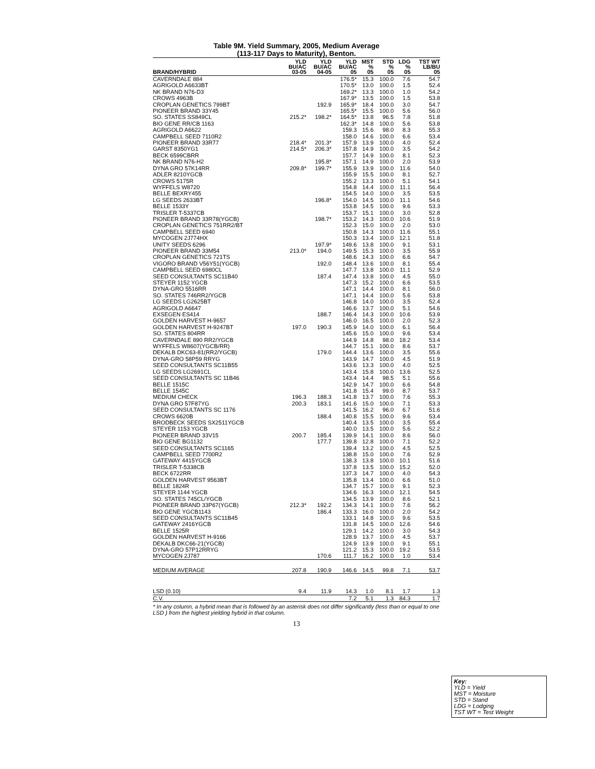Table 9M. Yield Summary, 2005, Medium Average
(113-117 Days to Maturity), Benton.
| BRAND/HYBRID | YLD BU/AC 03-05 | YLD BU/AC 04-05 | YLD BU/AC 05 | MST % 05 | STD % 05 | LDG % 05 | TST WT LB/BU 05 |
| --- | --- | --- | --- | --- | --- | --- | --- |
| CAVERNDALE 884 | | | 176.5* | 15.3 | 100.0 | 7.6 | 54.7 |
| AGRIGOLD A6633BT | | | 170.5* | 13.0 | 100.0 | 1.5 | 52.4 |
| NK BRAND N76-D3 | | | 169.2* | 13.3 | 100.0 | 1.0 | 54.2 |
| CROWS 4963B | | | 167.9* | 13.5 | 100.0 | 1.5 | 53.8 |
| CROPLAN GENETICS 799BT | | 192.9 | 165.9* | 18.4 | 100.0 | 3.0 | 54.7 |
| PIONEER BRAND 33Y45 | | | 165.5* | 15.5 | 100.0 | 5.6 | 56.0 |
| SO. STATES SS849CL | 215.2* | 198.2* | 164.5* | 13.8 | 96.5 | 7.8 | 51.8 |
| BIO GENE RR/CB 1163 | | | 162.3* | 14.8 | 100.0 | 5.6 | 53.8 |
| AGRIGOLD A6622 | | | 159.3 | 15.6 | 98.0 | 8.3 | 55.3 |
| CAMPBELL SEED 7110R2 | | | 158.0 | 14.6 | 100.0 | 6.6 | 53.4 |
| PIONEER BRAND 33R77 | 218.4* | 201.3* | 157.9 | 13.9 | 100.0 | 4.0 | 52.4 |
| GARST 8350YG1 | 214.5* | 206.3* | 157.8 | 14.9 | 100.0 | 3.5 | 54.2 |
| BECK 6599CBRR | | | 157.7 | 14.9 | 100.0 | 8.1 | 52.3 |
| NK BRAND N76-H2 | | 195.8* | 157.1 | 14.9 | 100.0 | 2.0 | 53.9 |
| DYNA GRO 57K14RR | 209.8* | 199.7* | 155.9 | 13.9 | 100.0 | 11.6 | 54.0 |
| ADLER 8210YGCB | | | 155.9 | 15.5 | 100.0 | 8.1 | 52.7 |
| CROWS 5175R | | | 155.2 | 13.3 | 100.0 | 5.1 | 54.1 |
| WYFFELS W8720 | | | 154.8 | 14.4 | 100.0 | 11.1 | 56.4 |
| BELLE BEXRY455 | | | 154.5 | 14.0 | 100.0 | 3.5 | 53.5 |
| LG SEEDS 2633BT | | 196.8* | 154.0 | 14.5 | 100.0 | 11.1 | 54.6 |
| BELLE 1533Y | | | 153.8 | 14.5 | 100.0 | 9.6 | 53.3 |
| TRISLER T-5337CB | | | 153.7 | 15.1 | 100.0 | 3.0 | 52.8 |
| PIONEER BRAND 33R78(YGCB) | | 198.7* | 153.2 | 14.3 | 100.0 | 10.6 | 51.9 |
| CROPLAN GENETICS 751RR2/BT | | | 152.3 | 15.0 | 100.0 | 2.0 | 53.0 |
| CAMPBELL SEED 6940 | | | 150.8 | 14.3 | 100.0 | 11.6 | 55.1 |
| MYCOGEN 2J774HX | | | 150.3 | 13.4 | 100.0 | 12.1 | 51.8 |
| UNITY SEEDS 6296 | | 197.9* | 149.6 | 13.8 | 100.0 | 9.1 | 53.1 |
| PIONEER BRAND 33M54 | 213.0* | 194.0 | 149.5 | 15.3 | 100.0 | 3.5 | 55.9 |
| CROPLAN GENETICS 721TS | | | 148.6 | 14.3 | 100.0 | 6.6 | 54.7 |
| VIGORO BRAND V56Y51(YGCB) | | 192.0 | 148.4 | 13.6 | 100.0 | 8.1 | 55.4 |
| CAMPBELL SEED 6980CL | | | 147.7 | 13.8 | 100.0 | 11.1 | 52.9 |
| SEED CONSULTANTS SC11B40 | | 187.4 | 147.4 | 13.8 | 100.0 | 4.5 | 55.0 |
| STEYER 1152 YGCB | | | 147.3 | 15.2 | 100.0 | 6.6 | 53.5 |
| DYNA-GRO 5516RR | | | 147.1 | 14.4 | 100.0 | 8.1 | 56.0 |
| SO. STATES 746RR2/YGCB | | | 147.1 | 14.4 | 100.0 | 5.6 | 53.8 |
| LG SEEDS LG2625BT | | | 146.8 | 14.0 | 100.0 | 3.5 | 52.4 |
| AGRIGOLD A6647 | | | 146.6 | 13.7 | 100.0 | 5.1 | 54.6 |
| EXSEGEN ES414 | | 188.7 | 146.4 | 14.3 | 100.0 | 10.6 | 53.9 |
| GOLDEN HARVEST H-9657 | | | 146.0 | 16.5 | 100.0 | 2.0 | 52.3 |
| GOLDEN HARVEST H-9247BT | 197.0 | 190.3 | 145.9 | 14.0 | 100.0 | 6.1 | 56.4 |
| SO. STATES 804RR | | | 145.6 | 15.0 | 100.0 | 9.6 | 53.4 |
| CAVERNDALE 890 RR2/YGCB | | | 144.9 | 14.8 | 98.0 | 18.2 | 53.4 |
| WYFFELS W8607(YGCB/RR) | | | 144.7 | 15.1 | 100.0 | 8.6 | 53.7 |
| DEKALB DKC63-81(RR2/YGCB) | | 179.0 | 144.4 | 13.6 | 100.0 | 3.5 | 55.6 |
| DYNA-GRO 58P59 RRYG | | | 143.9 | 14.7 | 100.0 | 4.5 | 51.9 |
| SEED CONSULTANTS SC11B55 | | | 143.6 | 13.3 | 100.0 | 4.0 | 52.5 |
| LG SEEDS LG2691CL | | | 143.4 | 15.8 | 100.0 | 13.6 | 52.5 |
| SEED CONSULTANTS SC 11B46 | | | 143.4 | 14.4 | 98.5 | 5.1 | 55.6 |
| BELLE 1515C | | | 142.9 | 14.7 | 100.0 | 6.6 | 54.8 |
| BELLE 1545C | | | 141.8 | 15.4 | 99.0 | 8.7 | 53.7 |
| MEDIUM CHECK | 196.3 | 188.3 | 141.8 | 13.7 | 100.0 | 7.6 | 55.3 |
| DYNA GRO 57F87YG | 200.3 | 183.1 | 141.6 | 15.0 | 100.0 | 7.1 | 53.3 |
| SEED CONSULTANTS SC 1176 | | | 141.5 | 16.2 | 96.0 | 6.7 | 51.6 |
| CROWS 6620B | | 188.4 | 140.8 | 15.5 | 100.0 | 9.6 | 53.4 |
| BRODBECK SEEDS SX2511YGCB | | | 140.4 | 13.5 | 100.0 | 3.5 | 55.4 |
| STEYER 1153 YGCB | | | 140.0 | 13.5 | 100.0 | 5.6 | 52.2 |
| PIONEER BRAND 33V15 | 200.7 | 185.4 | 139.9 | 14.1 | 100.0 | 8.6 | 56.0 |
| BIO GENE BG1132 | | 177.7 | 139.8 | 12.8 | 100.0 | 7.1 | 52.2 |
| SEED CONSULTANTS SC1165 | | | 139.4 | 13.2 | 100.0 | 4.5 | 52.5 |
| CAMPBELL SEED 7700R2 | | | 138.8 | 15.0 | 100.0 | 7.6 | 52.9 |
| GATEWAY 4415YGCB | | | 138.3 | 13.8 | 100.0 | 10.1 | 51.6 |
| TRISLER T-5338CB | | | 137.8 | 13.5 | 100.0 | 15.2 | 52.0 |
| BECK 6722RR | | | 137.3 | 14.7 | 100.0 | 4.0 | 54.3 |
| GOLDEN HARVEST 9563BT | | | 135.8 | 13.4 | 100.0 | 6.6 | 51.0 |
| BELLE 1824R | | | 134.7 | 15.7 | 100.0 | 9.1 | 52.3 |
| STEYER 1144 YGCB | | | 134.6 | 16.3 | 100.0 | 12.1 | 54.5 |
| SO. STATES 745CL/YGCB | | | 134.5 | 13.9 | 100.0 | 8.6 | 52.1 |
| PIONEER BRAND 33P67(YGCB) | 212.3* | 192.2 | 134.3 | 14.1 | 100.0 | 7.6 | 56.2 |
| BIO GENE YGCB1143 | | 186.4 | 133.3 | 16.0 | 100.0 | 2.0 | 54.2 |
| SEED CONSULTANTS SC11B45 | | | 133.1 | 14.8 | 100.0 | 9.6 | 53.5 |
| GATEWAY 2416YGCB | | | 131.8 | 14.5 | 100.0 | 12.6 | 54.6 |
| BELLE 1525R | | | 129.1 | 14.2 | 100.0 | 3.0 | 54.3 |
| GOLDEN HARVEST H-9166 | | | 128.9 | 13.7 | 100.0 | 4.5 | 53.7 |
| DEKALB DKC66-21(YGCB) | | | 124.9 | 13.9 | 100.0 | 9.1 | 55.1 |
| DYNA-GRO 57P12RRYG | | | 121.2 | 15.3 | 100.0 | 19.2 | 53.5 |
| MYCOGEN 2J787 | | 170.6 | 111.7 | 16.2 | 100.0 | 1.0 | 53.4 |
| MEDIUM AVERAGE | 207.8 | 190.9 | 146.6 | 14.5 | 99.8 | 7.1 | 53.7 |
| LSD (0.10) | 9.4 | 11.9 | 14.3 | 1.0 | 8.1 | 1.7 | 1.3 |
| C.V. | | | 7.2 | 5.1 | 1.3 | 84.3 | 1.7 |
* In any column, a hybrid mean that is followed by an asterisk does not differ significantly (less than or equal to one LSD ) from the highest yielding hybrid in that column.
13
Key:
YLD = Yield
MST = Moisture
STD = Stand
LDG = Lodging
TST WT = Test Weight